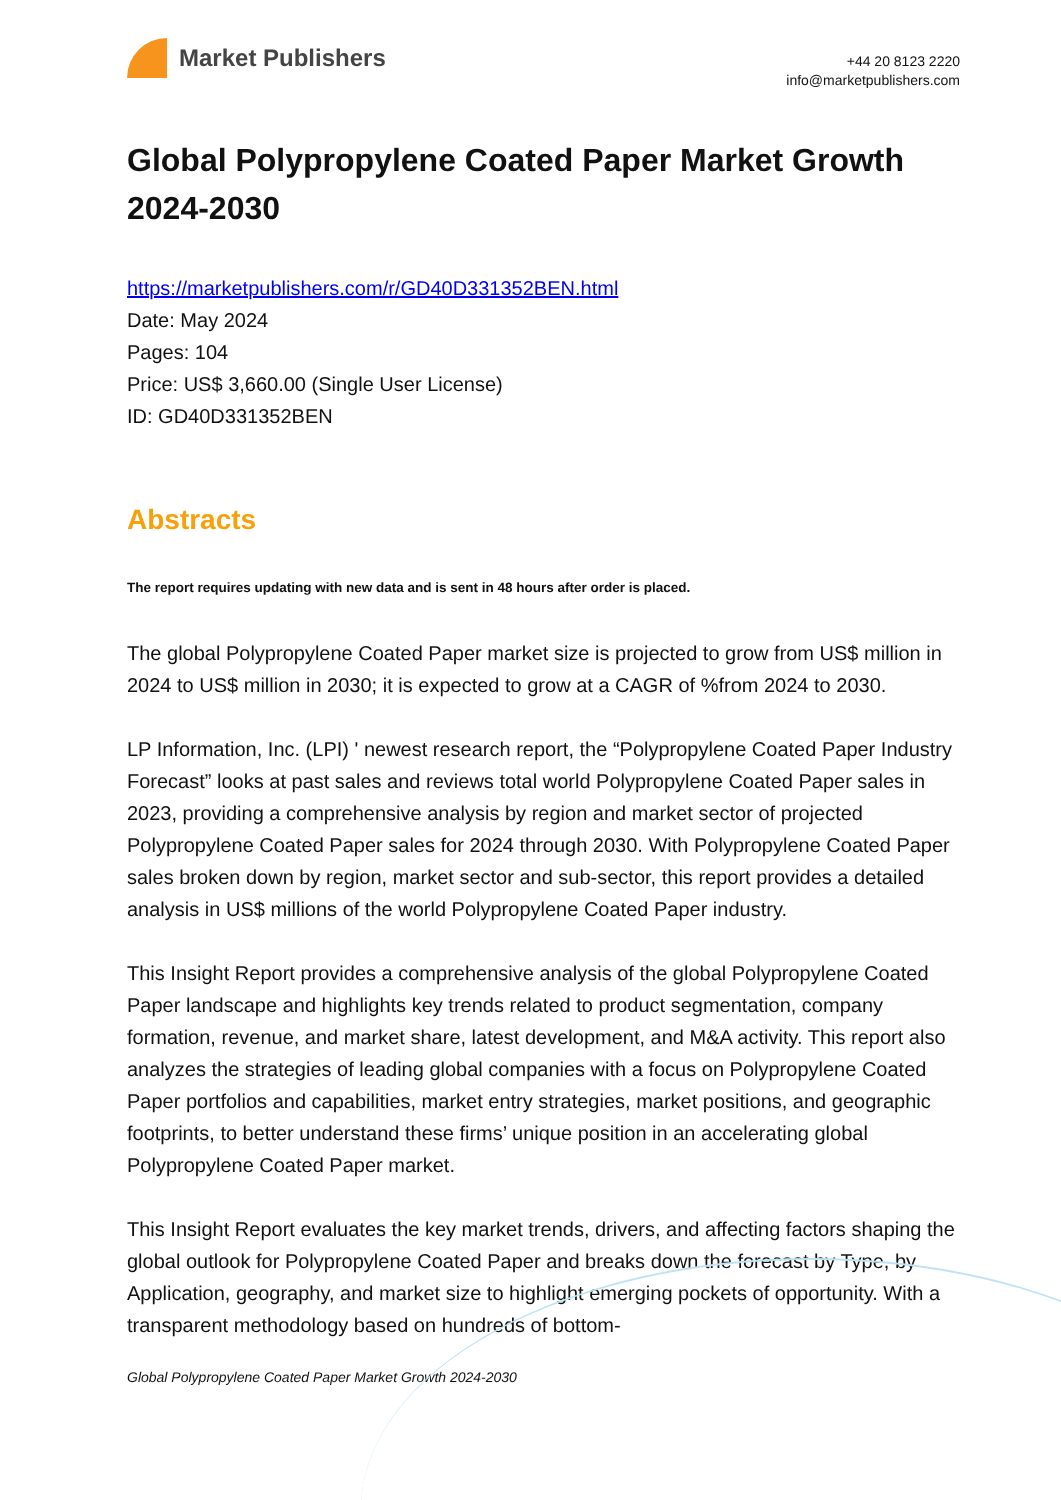Market Publishers
+44 20 8123 2220
info@marketpublishers.com
Global Polypropylene Coated Paper Market Growth 2024-2030
https://marketpublishers.com/r/GD40D331352BEN.html
Date: May 2024
Pages: 104
Price: US$ 3,660.00 (Single User License)
ID: GD40D331352BEN
Abstracts
The report requires updating with new data and is sent in 48 hours after order is placed.
The global Polypropylene Coated Paper market size is projected to grow from US$ million in 2024 to US$ million in 2030; it is expected to grow at a CAGR of %from 2024 to 2030.
LP Information, Inc. (LPI) ' newest research report, the “Polypropylene Coated Paper Industry Forecast” looks at past sales and reviews total world Polypropylene Coated Paper sales in 2023, providing a comprehensive analysis by region and market sector of projected Polypropylene Coated Paper sales for 2024 through 2030. With Polypropylene Coated Paper sales broken down by region, market sector and sub-sector, this report provides a detailed analysis in US$ millions of the world Polypropylene Coated Paper industry.
This Insight Report provides a comprehensive analysis of the global Polypropylene Coated Paper landscape and highlights key trends related to product segmentation, company formation, revenue, and market share, latest development, and M&A activity. This report also analyzes the strategies of leading global companies with a focus on Polypropylene Coated Paper portfolios and capabilities, market entry strategies, market positions, and geographic footprints, to better understand these firms’ unique position in an accelerating global Polypropylene Coated Paper market.
This Insight Report evaluates the key market trends, drivers, and affecting factors shaping the global outlook for Polypropylene Coated Paper and breaks down the forecast by Type, by Application, geography, and market size to highlight emerging pockets of opportunity. With a transparent methodology based on hundreds of bottom-
Global Polypropylene Coated Paper Market Growth 2024-2030